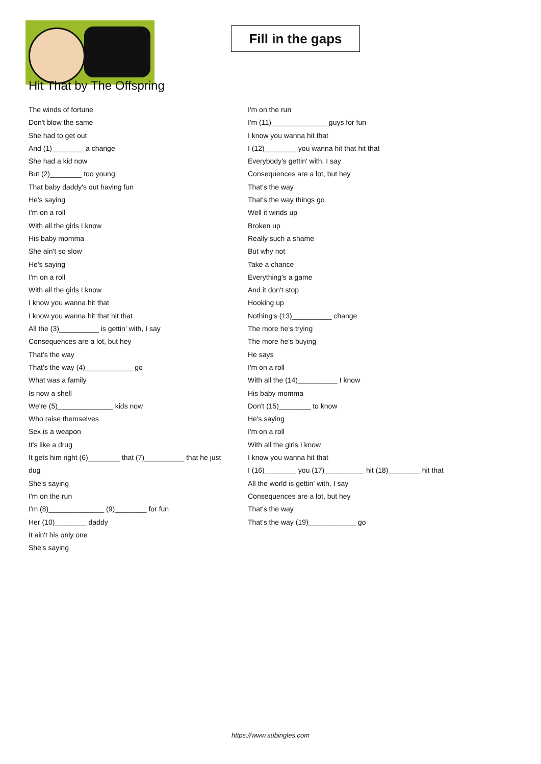Fill in the gaps
Hit That by The Offspring
The winds of fortune
Don't blow the same
She had to get out
And (1)________ a change
She had a kid now
But (2)________ too young
That baby daddy's out having fun
He's saying
I'm on a roll
With all the girls I know
His baby momma
She ain't so slow
He's saying
I'm on a roll
With all the girls I know
I know you wanna hit that
I know you wanna hit that hit that
All the (3)__________ is gettin' with, I say
Consequences are a lot, but hey
That's the way
That's the way (4)____________ go
What was a family
Is now a shell
We're (5)______________ kids now
Who raise themselves
Sex is a weapon
It's like a drug
It gets him right (6)________ that (7)__________ that he just dug
She's saying
I'm on the run
I'm (8)______________ (9)________ for fun
Her (10)________ daddy
It ain't his only one
She's saying
I'm on the run
I'm (11)______________ guys for fun
I know you wanna hit that
I (12)________ you wanna hit that hit that
Everybody's gettin' with, I say
Consequences are a lot, but hey
That's the way
That's the way things go
Well it winds up
Broken up
Really such a shame
But why not
Take a chance
Everything's a game
And it don't stop
Hooking up
Nothing's (13)__________ change
The more he's trying
The more he's buying
He says
I'm on a roll
With all the (14)__________ I know
His baby momma
Don't (15)________ to know
He's saying
I'm on a roll
With all the girls I know
I know you wanna hit that
I (16)________ you (17)__________ hit (18)________ hit that
All the world is gettin' with, I say
Consequences are a lot, but hey
That's the way
That's the way (19)____________ go
https://www.subingles.com